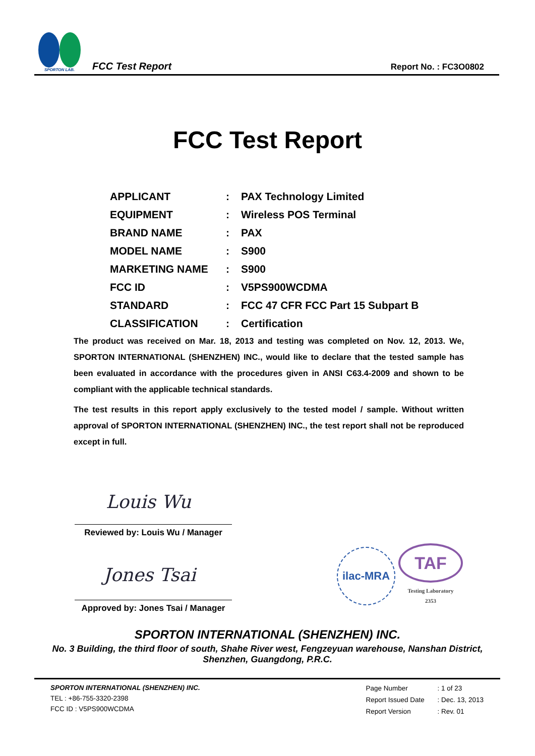SPORTON LAB.
FCC Test Report
Report No. : FC3O0802
FCC Test Report
| APPLICANT | : | PAX Technology Limited |
| EQUIPMENT | : | Wireless POS Terminal |
| BRAND NAME | : | PAX |
| MODEL NAME | : | S900 |
| MARKETING NAME | : | S900 |
| FCC ID | : | V5PS900WCDMA |
| STANDARD | : | FCC 47 CFR FCC Part 15 Subpart B |
| CLASSIFICATION | : | Certification |
The product was received on Mar. 18, 2013 and testing was completed on Nov. 12, 2013. We, SPORTON INTERNATIONAL (SHENZHEN) INC., would like to declare that the tested sample has been evaluated in accordance with the procedures given in ANSI C63.4-2009 and shown to be compliant with the applicable technical standards.
The test results in this report apply exclusively to the tested model / sample. Without written approval of SPORTON INTERNATIONAL (SHENZHEN) INC., the test report shall not be reproduced except in full.
Louis Wu
Reviewed by: Louis Wu / Manager
Jones Tsai
Approved by: Jones Tsai / Manager
ilac-MRA
TAF
Testing Laboratory
2353
SPORTON INTERNATIONAL (SHENZHEN) INC.
No. 3 Building, the third floor of south, Shahe River west, Fengzeyuan warehouse, Nanshan District,
Shenzhen, Guangdong, P.R.C.
SPORTON INTERNATIONAL (SHENZHEN) INC.
TEL : +86-755-3320-2398
FCC ID : V5PS900WCDMA
| Page Number | : 1 of 23 |
| Report Issued Date | : Dec. 13, 2013 |
| Report Version | : Rev. 01 |